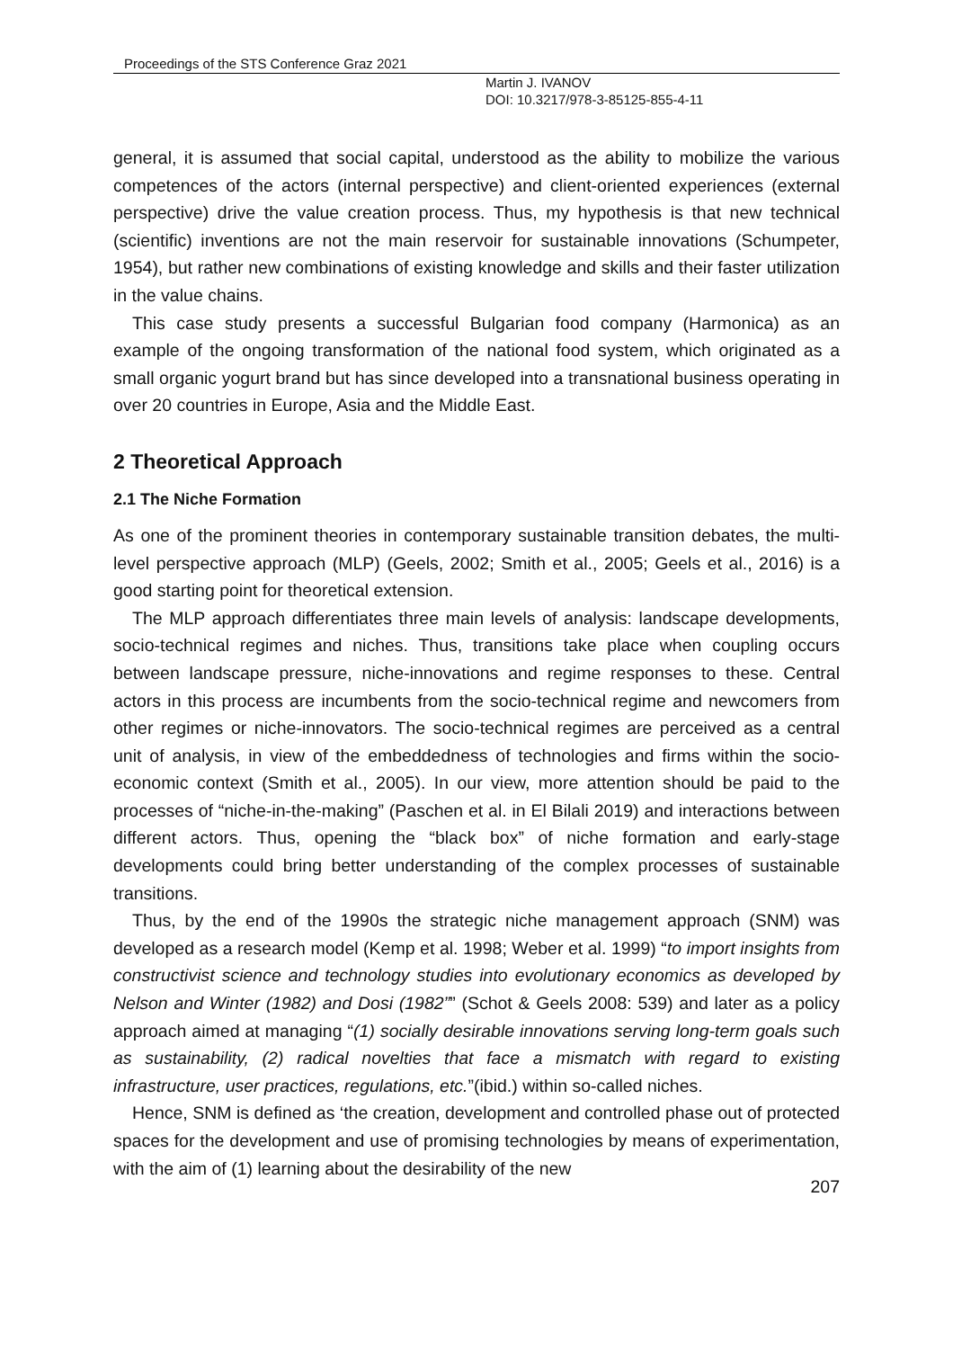Proceedings of the STS Conference Graz 2021
Martin J. IVANOV
DOI: 10.3217/978-3-85125-855-4-11
general, it is assumed that social capital, understood as the ability to mobilize the various competences of the actors (internal perspective) and client-oriented experiences (external perspective) drive the value creation process. Thus, my hypothesis is that new technical (scientific) inventions are not the main reservoir for sustainable innovations (Schumpeter, 1954), but rather new combinations of existing knowledge and skills and their faster utilization in the value chains.
This case study presents a successful Bulgarian food company (Harmonica) as an example of the ongoing transformation of the national food system, which originated as a small organic yogurt brand but has since developed into a transnational business operating in over 20 countries in Europe, Asia and the Middle East.
2 Theoretical Approach
2.1 The Niche Formation
As one of the prominent theories in contemporary sustainable transition debates, the multi-level perspective approach (MLP) (Geels, 2002; Smith et al., 2005; Geels et al., 2016) is a good starting point for theoretical extension.
The MLP approach differentiates three main levels of analysis: landscape developments, socio-technical regimes and niches. Thus, transitions take place when coupling occurs between landscape pressure, niche-innovations and regime responses to these. Central actors in this process are incumbents from the socio-technical regime and newcomers from other regimes or niche-innovators. The socio-technical regimes are perceived as a central unit of analysis, in view of the embeddedness of technologies and firms within the socio-economic context (Smith et al., 2005). In our view, more attention should be paid to the processes of “niche-in-the-making” (Paschen et al. in El Bilali 2019) and interactions between different actors. Thus, opening the “black box” of niche formation and early-stage developments could bring better understanding of the complex processes of sustainable transitions.
Thus, by the end of the 1990s the strategic niche management approach (SNM) was developed as a research model (Kemp et al. 1998; Weber et al. 1999) “to import insights from constructivist science and technology studies into evolutionary economics as developed by Nelson and Winter (1982) and Dosi (1982”” (Schot & Geels 2008: 539) and later as a policy approach aimed at managing “(1) socially desirable innovations serving long-term goals such as sustainability, (2) radical novelties that face a mismatch with regard to existing infrastructure, user practices, regulations, etc.”(ibid.) within so-called niches.
Hence, SNM is defined as ‘the creation, development and controlled phase out of protected spaces for the development and use of promising technologies by means of experimentation, with the aim of (1) learning about the desirability of the new
207